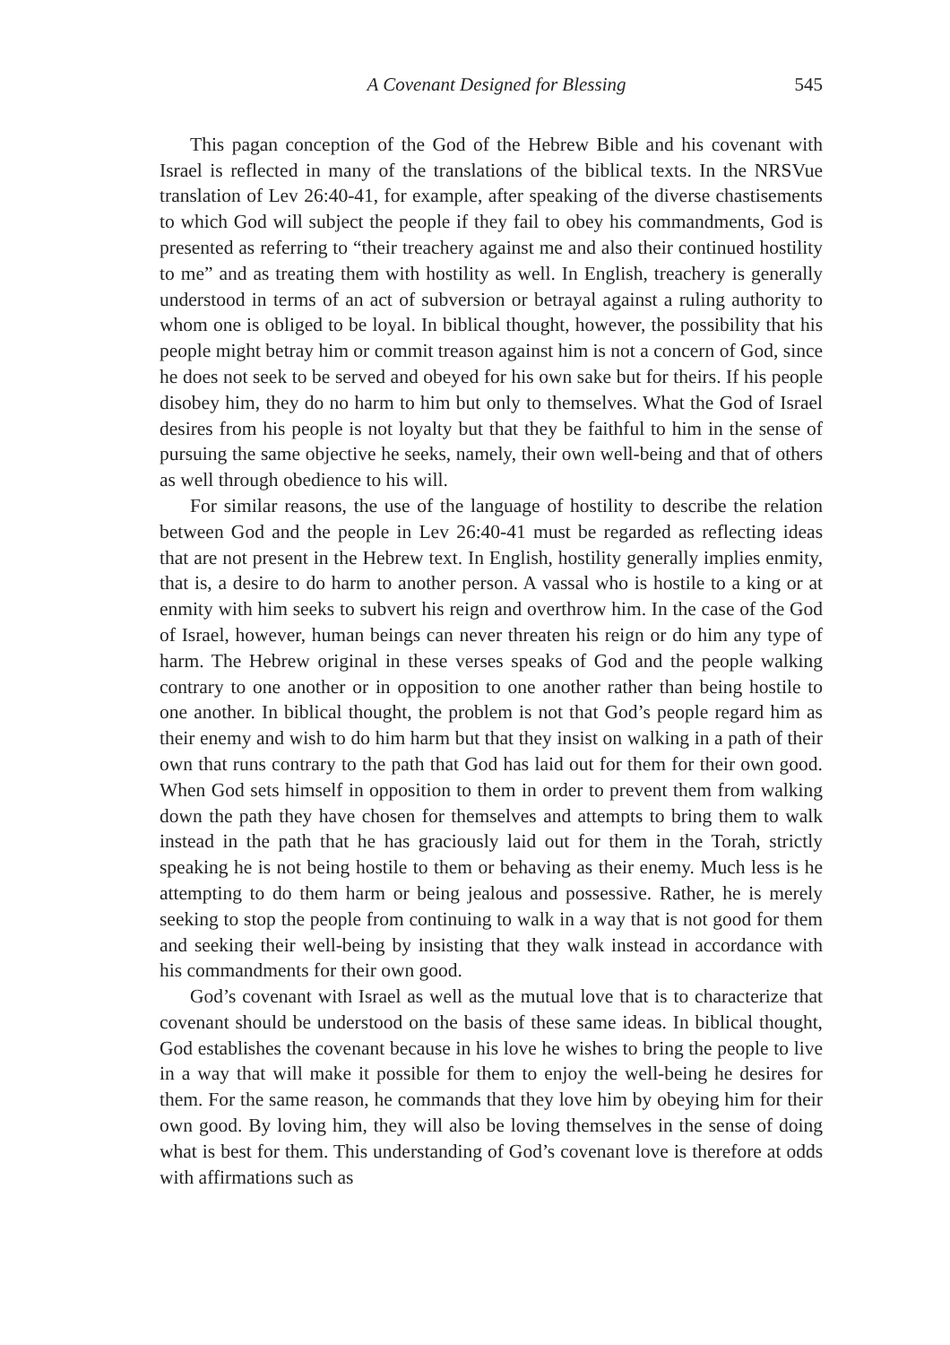A Covenant Designed for Blessing 545
This pagan conception of the God of the Hebrew Bible and his covenant with Israel is reflected in many of the translations of the biblical texts. In the NRSVue translation of Lev 26:40-41, for example, after speaking of the diverse chastisements to which God will subject the people if they fail to obey his commandments, God is presented as referring to “their treachery against me and also their continued hostility to me” and as treating them with hostility as well. In English, treachery is generally understood in terms of an act of subversion or betrayal against a ruling authority to whom one is obliged to be loyal. In biblical thought, however, the possibility that his people might betray him or commit treason against him is not a concern of God, since he does not seek to be served and obeyed for his own sake but for theirs. If his people disobey him, they do no harm to him but only to themselves. What the God of Israel desires from his people is not loyalty but that they be faithful to him in the sense of pursuing the same objective he seeks, namely, their own well-being and that of others as well through obedience to his will.
For similar reasons, the use of the language of hostility to describe the relation between God and the people in Lev 26:40-41 must be regarded as reflecting ideas that are not present in the Hebrew text. In English, hostility generally implies enmity, that is, a desire to do harm to another person. A vassal who is hostile to a king or at enmity with him seeks to subvert his reign and overthrow him. In the case of the God of Israel, however, human beings can never threaten his reign or do him any type of harm. The Hebrew original in these verses speaks of God and the people walking contrary to one another or in opposition to one another rather than being hostile to one another. In biblical thought, the problem is not that God’s people regard him as their enemy and wish to do him harm but that they insist on walking in a path of their own that runs contrary to the path that God has laid out for them for their own good. When God sets himself in opposition to them in order to prevent them from walking down the path they have chosen for themselves and attempts to bring them to walk instead in the path that he has graciously laid out for them in the Torah, strictly speaking he is not being hostile to them or behaving as their enemy. Much less is he attempting to do them harm or being jealous and possessive. Rather, he is merely seeking to stop the people from continuing to walk in a way that is not good for them and seeking their well-being by insisting that they walk instead in accordance with his commandments for their own good.
God’s covenant with Israel as well as the mutual love that is to characterize that covenant should be understood on the basis of these same ideas. In biblical thought, God establishes the covenant because in his love he wishes to bring the people to live in a way that will make it possible for them to enjoy the well-being he desires for them. For the same reason, he commands that they love him by obeying him for their own good. By loving him, they will also be loving themselves in the sense of doing what is best for them. This understanding of God’s covenant love is therefore at odds with affirmations such as